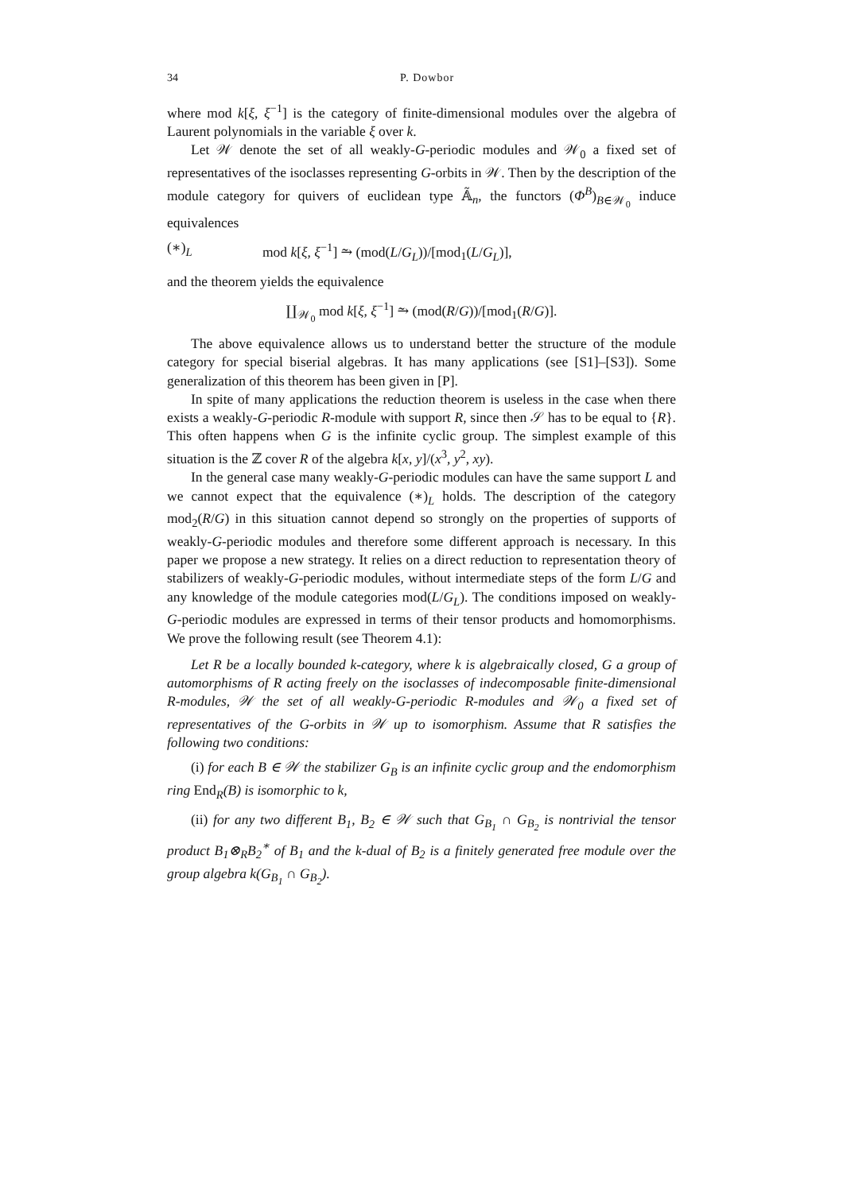34 P. Dowbor
where mod k[ξ, ξ<sup>−1</sup>] is the category of finite-dimensional modules over the algebra of Laurent polynomials in the variable ξ over k.
Let 𝒲 denote the set of all weakly-G-periodic modules and 𝒲<sub>0</sub> a fixed set of representatives of the isoclasses representing G-orbits in 𝒲. Then by the description of the module category for quivers of euclidean type 𝔸̃<sub>n</sub>, the functors (Φ<sup>B</sup>)<sub>B∈𝒲<sub>0</sub></sub> induce equivalences
(∗)<sub>L</sub> mod k[ξ, ξ<sup>−1</sup>] ⥲ (mod(L/G<sub>L</sub>))/[mod<sub>1</sub>(L/G<sub>L</sub>)],
and the theorem yields the equivalence
∐<sub>𝒲<sub>0</sub></sub> mod k[ξ, ξ<sup>−1</sup>] ⥲ (mod(R/G))/[mod<sub>1</sub>(R/G)].
The above equivalence allows us to understand better the structure of the module category for special biserial algebras. It has many applications (see [S1]–[S3]). Some generalization of this theorem has been given in [P].
In spite of many applications the reduction theorem is useless in the case when there exists a weakly-G-periodic R-module with support R, since then 𝒮 has to be equal to {R}. This often happens when G is the infinite cyclic group. The simplest example of this situation is the ℤ cover R of the algebra k[x, y]/(x<sup>3</sup>, y<sup>2</sup>, xy).
In the general case many weakly-G-periodic modules can have the same support L and we cannot expect that the equivalence (∗)<sub>L</sub> holds. The description of the category mod<sub>2</sub>(R/G) in this situation cannot depend so strongly on the properties of supports of weakly-G-periodic modules and therefore some different approach is necessary. In this paper we propose a new strategy. It relies on a direct reduction to representation theory of stabilizers of weakly-G-periodic modules, without intermediate steps of the form L/G and any knowledge of the module categories mod(L/G<sub>L</sub>). The conditions imposed on weakly-G-periodic modules are expressed in terms of their tensor products and homomorphisms. We prove the following result (see Theorem 4.1):
Let R be a locally bounded k-category, where k is algebraically closed, G a group of automorphisms of R acting freely on the isoclasses of indecomposable finite-dimensional R-modules, 𝒲 the set of all weakly-G-periodic R-modules and 𝒲<sub>0</sub> a fixed set of representatives of the G-orbits in 𝒲 up to isomorphism. Assume that R satisfies the following two conditions:
(i) for each B ∈ 𝒲 the stabilizer G<sub>B</sub> is an infinite cyclic group and the endomorphism ring End<sub>R</sub>(B) is isomorphic to k,
(ii) for any two different B<sub>1</sub>, B<sub>2</sub> ∈ 𝒲 such that G<sub>B<sub>1</sub></sub> ∩ G<sub>B<sub>2</sub></sub> is nontrivial the tensor product B<sub>1</sub>⊗<sub>R</sub>B<sub>2</sub><sup>∗</sup> of B<sub>1</sub> and the k-dual of B<sub>2</sub> is a finitely generated free module over the group algebra k(G<sub>B<sub>1</sub></sub> ∩ G<sub>B<sub>2</sub></sub>).